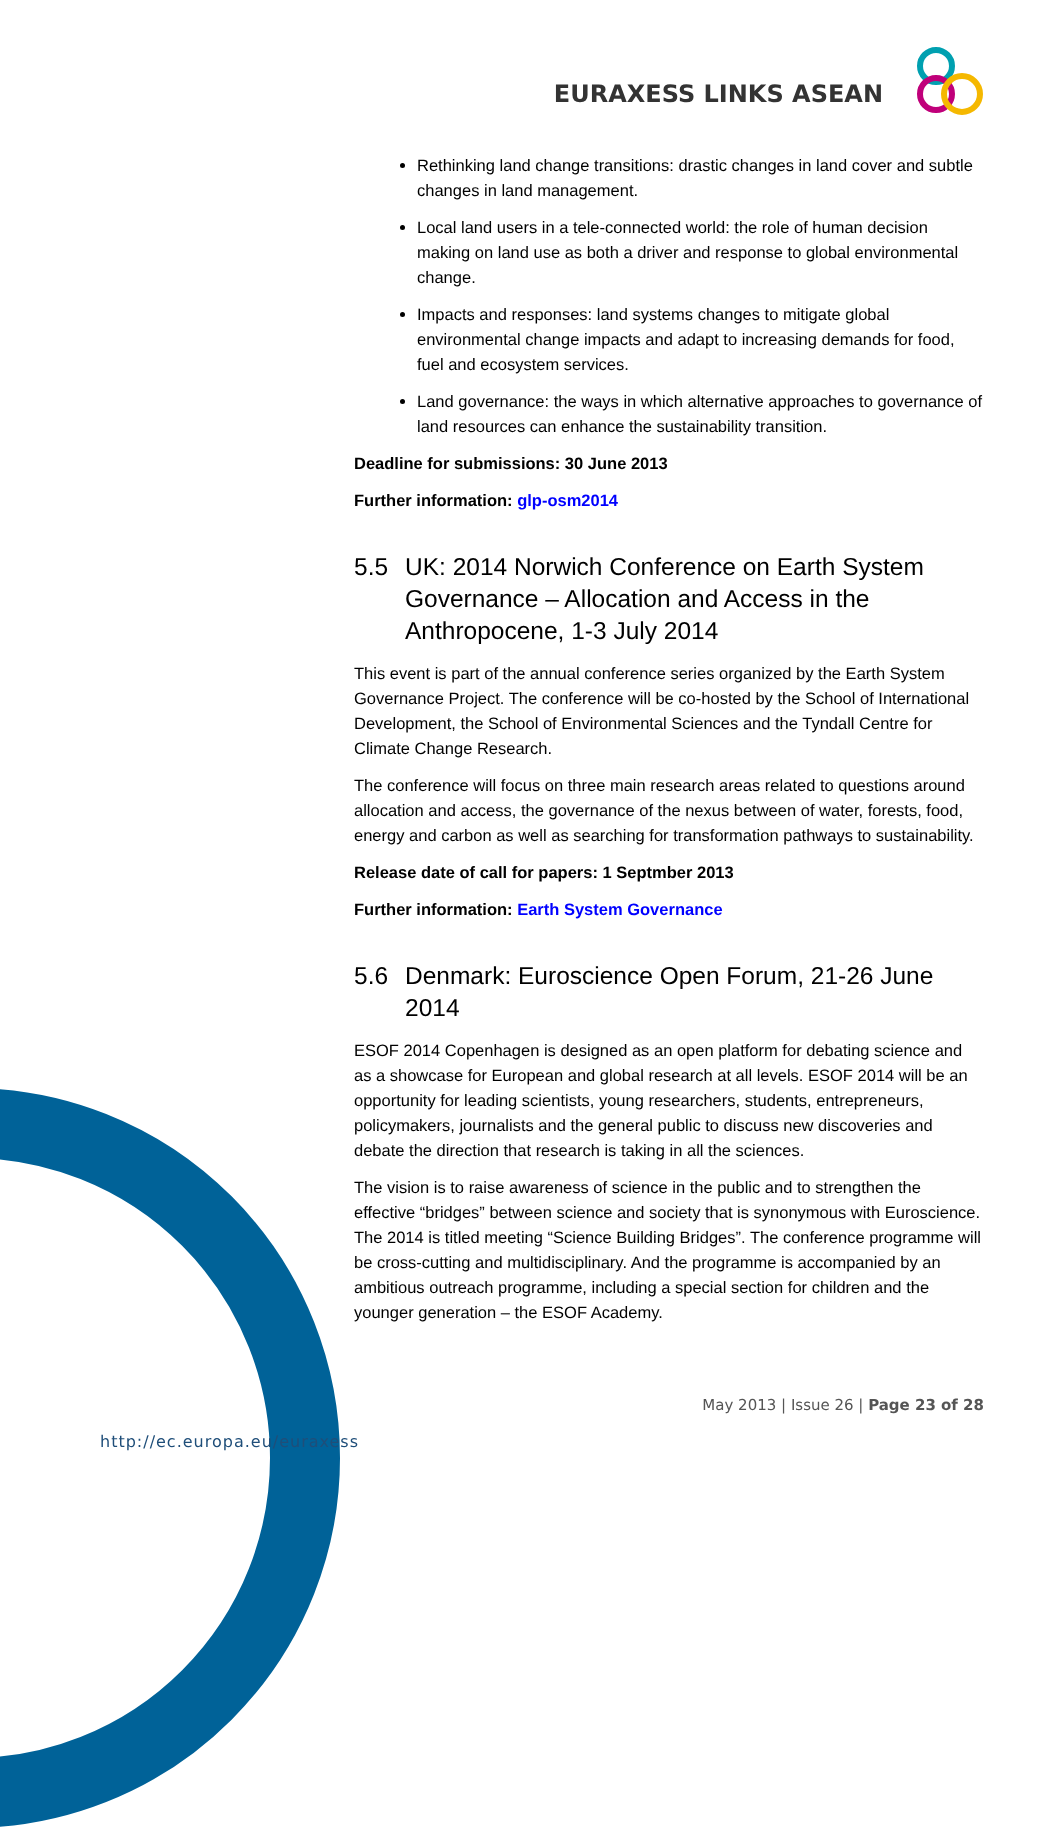EURAXESS LINKS ASEAN
Rethinking land change transitions: drastic changes in land cover and subtle changes in land management.
Local land users in a tele-connected world: the role of human decision making on land use as both a driver and response to global environmental change.
Impacts and responses: land systems changes to mitigate global environmental change impacts and adapt to increasing demands for food, fuel and ecosystem services.
Land governance: the ways in which alternative approaches to governance of land resources can enhance the sustainability transition.
Deadline for submissions: 30 June 2013
Further information: glp-osm2014
5.5 UK: 2014 Norwich Conference on Earth System Governance – Allocation and Access in the Anthropocene, 1-3 July 2014
This event is part of the annual conference series organized by the Earth System Governance Project. The conference will be co-hosted by the School of International Development, the School of Environmental Sciences and the Tyndall Centre for Climate Change Research.
The conference will focus on three main research areas related to questions around allocation and access, the governance of the nexus between of water, forests, food, energy and carbon as well as searching for transformation pathways to sustainability.
Release date of call for papers: 1 Septmber 2013
Further information: Earth System Governance
5.6 Denmark: Euroscience Open Forum, 21-26 June 2014
ESOF 2014 Copenhagen is designed as an open platform for debating science and as a showcase for European and global research at all levels. ESOF 2014 will be an opportunity for leading scientists, young researchers, students, entrepreneurs, policymakers, journalists and the general public to discuss new discoveries and debate the direction that research is taking in all the sciences.
The vision is to raise awareness of science in the public and to strengthen the effective “bridges” between science and society that is synonymous with Euroscience. The 2014 is titled meeting “Science Building Bridges”. The conference programme will be cross-cutting and multidisciplinary. And the programme is accompanied by an ambitious outreach programme, including a special section for children and the younger generation – the ESOF Academy.
May 2013 | Issue 26 | Page 23 of 28
http://ec.europa.eu/euraxess